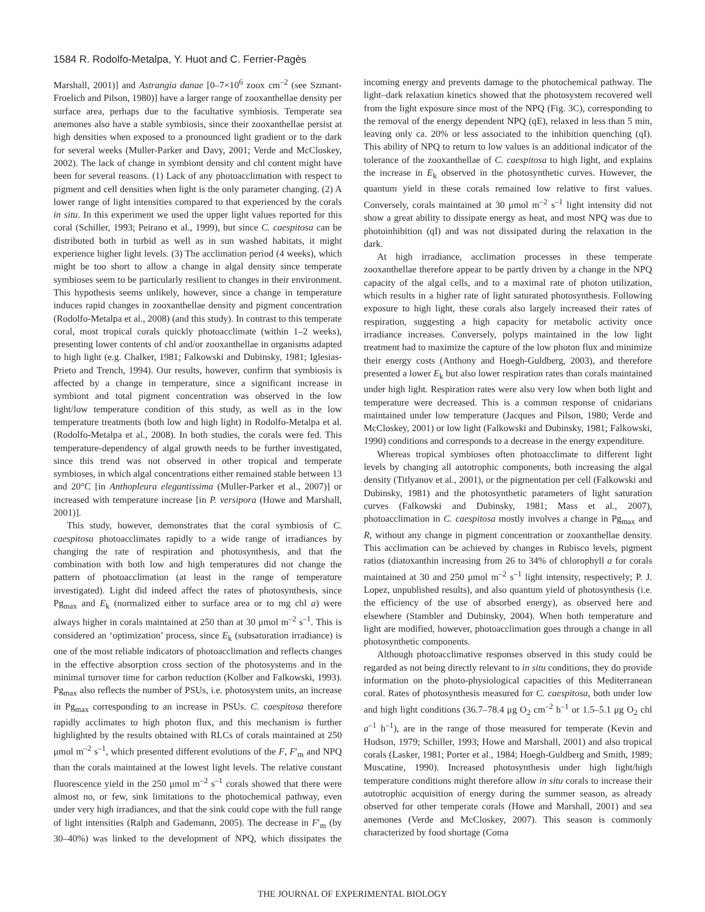1584 R. Rodolfo-Metalpa, Y. Huot and C. Ferrier-Pagès
Marshall, 2001)] and Astrangia danae [0–7×10<sup>6</sup> zoox cm<sup>–2</sup> (see Szmant-Froelich and Pilson, 1980)] have a larger range of zooxanthellae density per surface area, perhaps due to the facultative symbiosis. Temperate sea anemones also have a stable symbiosis, since their zooxanthellae persist at high densities when exposed to a pronounced light gradient or to the dark for several weeks (Muller-Parker and Davy, 2001; Verde and McCloskey, 2002). The lack of change in symbiont density and chl content might have been for several reasons. (1) Lack of any photoacclimation with respect to pigment and cell densities when light is the only parameter changing. (2) A lower range of light intensities compared to that experienced by the corals in situ. In this experiment we used the upper light values reported for this coral (Schiller, 1993; Peirano et al., 1999), but since C. caespitosa can be distributed both in turbid as well as in sun washed habitats, it might experience higher light levels. (3) The acclimation period (4 weeks), which might be too short to allow a change in algal density since temperate symbioses seem to be particularly resilient to changes in their environment. This hypothesis seems unlikely, however, since a change in temperature induces rapid changes in zooxanthellae density and pigment concentration (Rodolfo-Metalpa et al., 2008) (and this study). In contrast to this temperate coral, most tropical corals quickly photoacclimate (within 1–2 weeks), presenting lower contents of chl and/or zooxanthellae in organisms adapted to high light (e.g. Chalker, 1981; Falkowski and Dubinsky, 1981; Iglesias-Prieto and Trench, 1994). Our results, however, confirm that symbiosis is affected by a change in temperature, since a significant increase in symbiont and total pigment concentration was observed in the low light/low temperature condition of this study, as well as in the low temperature treatments (both low and high light) in Rodolfo-Metalpa et al. (Rodolfo-Metalpa et al., 2008). In both studies, the corals were fed. This temperature-dependency of algal growth needs to be further investigated, since this trend was not observed in other tropical and temperate symbioses, in which algal concentrations either remained stable between 13 and 20°C [in Anthopleura elegantissima (Muller-Parker et al., 2007)] or increased with temperature increase [in P. versipora (Howe and Marshall, 2001)].
This study, however, demonstrates that the coral symbiosis of C. caespitosa photoacclimates rapidly to a wide range of irradiances by changing the rate of respiration and photosynthesis, and that the combination with both low and high temperatures did not change the pattern of photoacclimation (at least in the range of temperature investigated). Light did indeed affect the rates of photosynthesis, since Pg<sub>max</sub> and E<sub>k</sub> (normalized either to surface area or to mg chl a) were always higher in corals maintained at 250 than at 30 μmol m<sup>–2</sup> s<sup>–1</sup>. This is considered an ‘optimization’ process, since E<sub>k</sub> (subsaturation irradiance) is one of the most reliable indicators of photoacclimation and reflects changes in the effective absorption cross section of the photosystems and in the minimal turnover time for carbon reduction (Kolber and Falkowski, 1993). Pg<sub>max</sub> also reflects the number of PSUs, i.e. photosystem units, an increase in Pg<sub>max</sub> corresponding to an increase in PSUs. C. caespitosa therefore rapidly acclimates to high photon flux, and this mechanism is further highlighted by the results obtained with RLCs of corals maintained at 250 μmol m<sup>–2</sup> s<sup>–1</sup>, which presented different evolutions of the F, F′<sub>m</sub> and NPQ than the corals maintained at the lowest light levels. The relative constant fluorescence yield in the 250 μmol m<sup>–2</sup> s<sup>–1</sup> corals showed that there were almost no, or few, sink limitations to the photochemical pathway, even under very high irradiances, and that the sink could cope with the full range of light intensities (Ralph and Gademann, 2005). The decrease in F′<sub>m</sub> (by 30–40%) was linked to the development of NPQ, which dissipates the incoming energy and prevents damage to the photochemical pathway. The light–dark relaxation kinetics showed that the photosystem recovered well from the light exposure since most of the NPQ (Fig. 3C), corresponding to the removal of the energy dependent NPQ (qE), relaxed in less than 5 min, leaving only ca. 20% or less associated to the inhibition quenching (qI). This ability of NPQ to return to low values is an additional indicator of the tolerance of the zooxanthellae of C. caespitosa to high light, and explains the increase in E<sub>k</sub> observed in the photosynthetic curves. However, the quantum yield in these corals remained low relative to first values. Conversely, corals maintained at 30 μmol m<sup>–2</sup> s<sup>–1</sup> light intensity did not show a great ability to dissipate energy as heat, and most NPQ was due to photoinhibition (qI) and was not dissipated during the relaxation in the dark.
At high irradiance, acclimation processes in these temperate zooxanthellae therefore appear to be partly driven by a change in the NPQ capacity of the algal cells, and to a maximal rate of photon utilization, which results in a higher rate of light saturated photosynthesis. Following exposure to high light, these corals also largely increased their rates of respiration, suggesting a high capacity for metabolic activity once irradiance increases. Conversely, polyps maintained in the low light treatment had to maximize the capture of the low photon flux and minimize their energy costs (Anthony and Hoegh-Guldberg, 2003), and therefore presented a lower E<sub>k</sub> but also lower respiration rates than corals maintained under high light. Respiration rates were also very low when both light and temperature were decreased. This is a common response of cnidarians maintained under low temperature (Jacques and Pilson, 1980; Verde and McCloskey, 2001) or low light (Falkowski and Dubinsky, 1981; Falkowski, 1990) conditions and corresponds to a decrease in the energy expenditure.
Whereas tropical symbioses often photoacclimate to different light levels by changing all autotrophic components, both increasing the algal density (Titlyanov et al., 2001), or the pigmentation per cell (Falkowski and Dubinsky, 1981) and the photosynthetic parameters of light saturation curves (Falkowski and Dubinsky, 1981; Mass et al., 2007), photoacclimation in C. caespitosa mostly involves a change in Pg<sub>max</sub> and R, without any change in pigment concentration or zooxanthellae density. This acclimation can be achieved by changes in Rubisco levels, pigment ratios (diatoxanthin increasing from 26 to 34% of chlorophyll a for corals maintained at 30 and 250 μmol m<sup>–2</sup> s<sup>–1</sup> light intensity, respectively; P. J. Lopez, unpublished results), and also quantum yield of photosynthesis (i.e. the efficiency of the use of absorbed energy), as observed here and elsewhere (Stambler and Dubinsky, 2004). When both temperature and light are modified, however, photoacclimation goes through a change in all photosynthetic components.
Although photoacclimative responses observed in this study could be regarded as not being directly relevant to in situ conditions, they do provide information on the photo-physiological capacities of this Mediterranean coral. Rates of photosynthesis measured for C. caespitosa, both under low and high light conditions (36.7–78.4 μg O<sub>2</sub> cm<sup>–2</sup> h<sup>–1</sup> or 1.5–5.1 μg O<sub>2</sub> chl a<sup>–1</sup> h<sup>–1</sup>), are in the range of those measured for temperate (Kevin and Hudson, 1979; Schiller, 1993; Howe and Marshall, 2001) and also tropical corals (Lasker, 1981; Porter et al., 1984; Hoegh-Guldberg and Smith, 1989; Muscatine, 1990). Increased photosynthesis under high light/high temperature conditions might therefore allow in situ corals to increase their autotrophic acquisition of energy during the summer season, as already observed for other temperate corals (Howe and Marshall, 2001) and sea anemones (Verde and McCloskey, 2007). This season is commonly characterized by food shortage (Coma
THE JOURNAL OF EXPERIMENTAL BIOLOGY